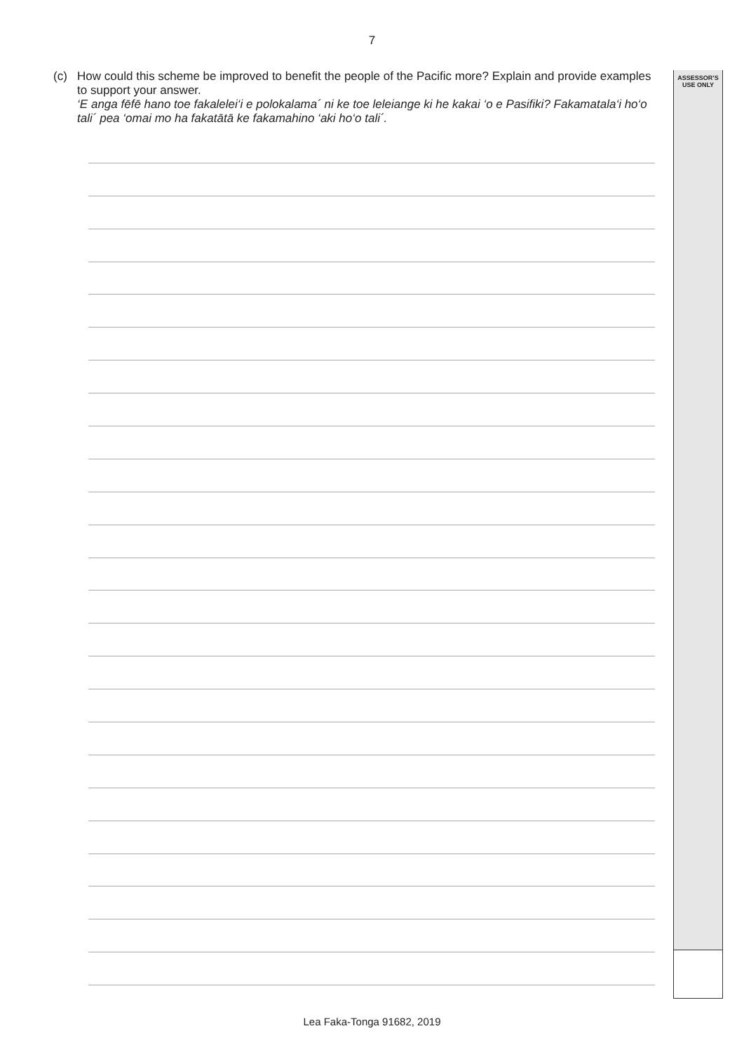7
ASSESSOR’S
USE ONLY
(c) How could this scheme be improved to benefit the people of the Pacific more? Explain and provide examples to support your answer.
‘E anga fēfē hano toe fakalelei‘i e polokalama´ ni ke toe leleiange ki he kakai ‘o e Pasifiki? Fakamatala‘i ho‘o tali´ pea ‘omai mo ha fakatātā ke fakamahino ‘aki ho‘o tali´.
Lea Faka-Tonga 91682, 2019